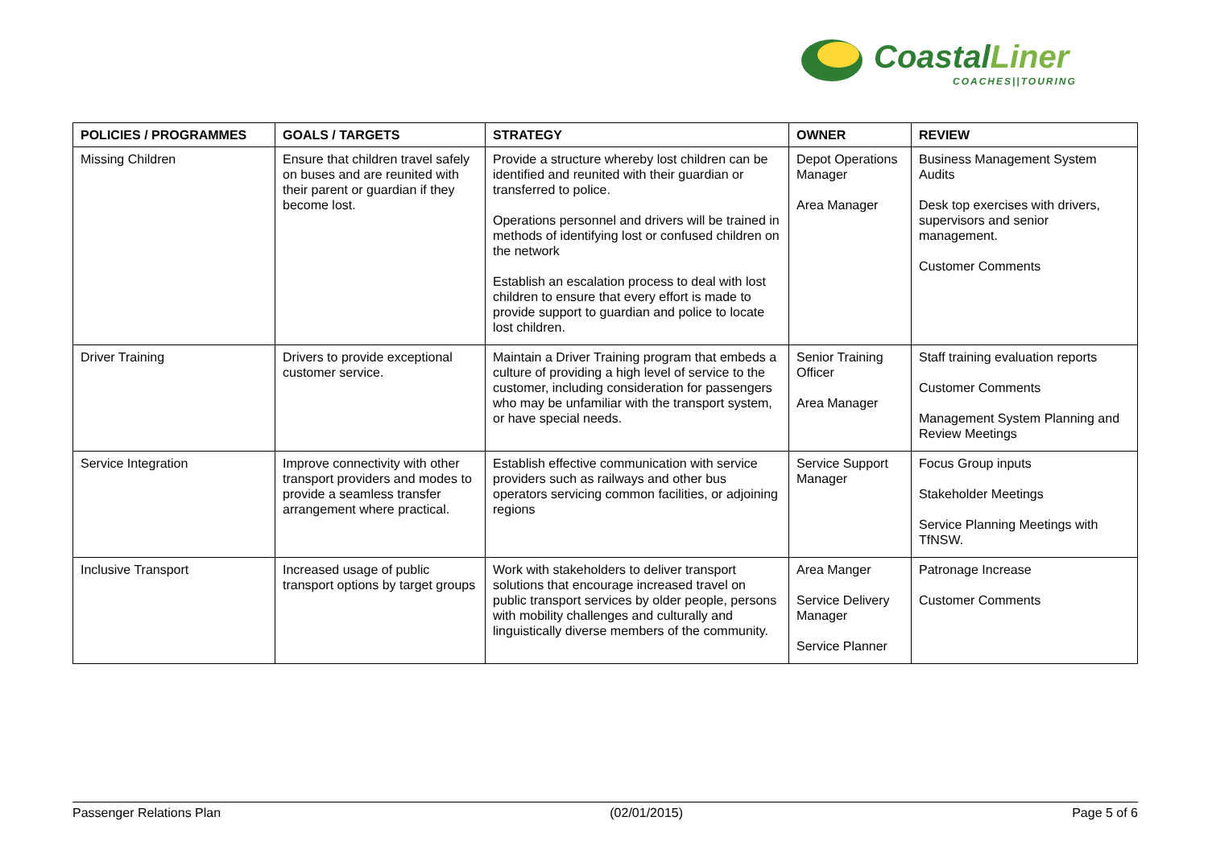CoastalLiner
COACHES||TOURING
| POLICIES / PROGRAMMES | GOALS / TARGETS | STRATEGY | OWNER | REVIEW |
| --- | --- | --- | --- | --- |
| Missing Children | Ensure that children travel safely on buses and are reunited with their parent or guardian if they become lost. | Provide a structure whereby lost children can be identified and reunited with their guardian or transferred to police. Operations personnel and drivers will be trained in methods of identifying lost or confused children on the network Establish an escalation process to deal with lost children to ensure that every effort is made to provide support to guardian and police to locate lost children. | Depot Operations Manager Area Manager | Business Management System Audits Desk top exercises with drivers, supervisors and senior management. Customer Comments |
| Driver Training | Drivers to provide exceptional customer service. | Maintain a Driver Training program that embeds a culture of providing a high level of service to the customer, including consideration for passengers who may be unfamiliar with the transport system, or have special needs. | Senior Training Officer Area Manager | Staff training evaluation reports Customer Comments Management System Planning and Review Meetings |
| Service Integration | Improve connectivity with other transport providers and modes to provide a seamless transfer arrangement where practical. | Establish effective communication with service providers such as railways and other bus operators servicing common facilities, or adjoining regions | Service Support Manager | Focus Group inputs Stakeholder Meetings Service Planning Meetings with TfNSW. |
| Inclusive Transport | Increased usage of public transport options by target groups | Work with stakeholders to deliver transport solutions that encourage increased travel on public transport services by older people, persons with mobility challenges and culturally and linguistically diverse members of the community. | Area Manger Service Delivery Manager Service Planner | Patronage Increase Customer Comments |
Passenger Relations Plan (02/01/2015) Page 5 of 6